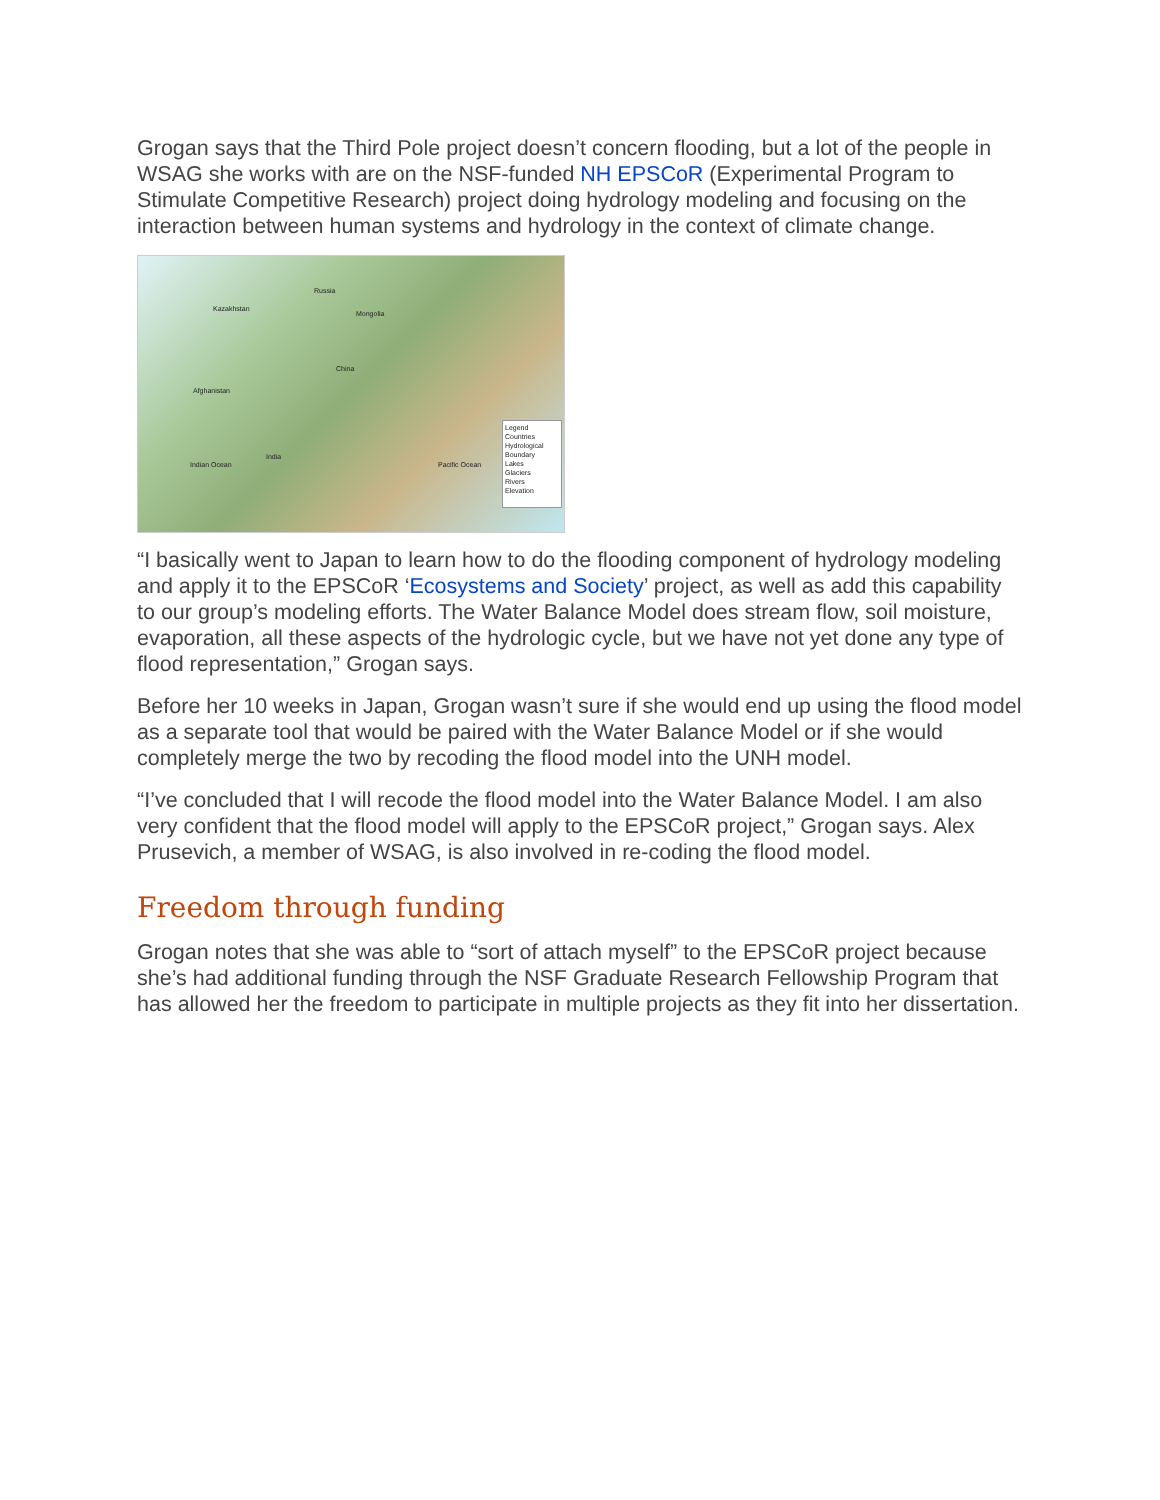Grogan says that the Third Pole project doesn’t concern flooding, but a lot of the people in WSAG she works with are on the NSF-funded NH EPSCoR (Experimental Program to Stimulate Competitive Research) project doing hydrology modeling and focusing on the interaction between human systems and hydrology in the context of climate change.
Russia
Kazakhstan
Mongolia
China
Afghanistan
India
Indian Ocean Pacific Ocean
Legend
Countries
Hydrological Boundary
Lakes
Glaciers
Rivers
Elevation
“I basically went to Japan to learn how to do the flooding component of hydrology modeling and apply it to the EPSCoR ‘Ecosystems and Society’ project, as well as add this capability to our group’s modeling efforts. The Water Balance Model does stream flow, soil moisture, evaporation, all these aspects of the hydrologic cycle, but we have not yet done any type of flood representation,” Grogan says.
Before her 10 weeks in Japan, Grogan wasn’t sure if she would end up using the flood model as a separate tool that would be paired with the Water Balance Model or if she would completely merge the two by recoding the flood model into the UNH model.
“I’ve concluded that I will recode the flood model into the Water Balance Model. I am also very confident that the flood model will apply to the EPSCoR project,” Grogan says. Alex Prusevich, a member of WSAG, is also involved in re-coding the flood model.
Freedom through funding
Grogan notes that she was able to “sort of attach myself” to the EPSCoR project because she’s had additional funding through the NSF Graduate Research Fellowship Program that has allowed her the freedom to participate in multiple projects as they fit into her dissertation.